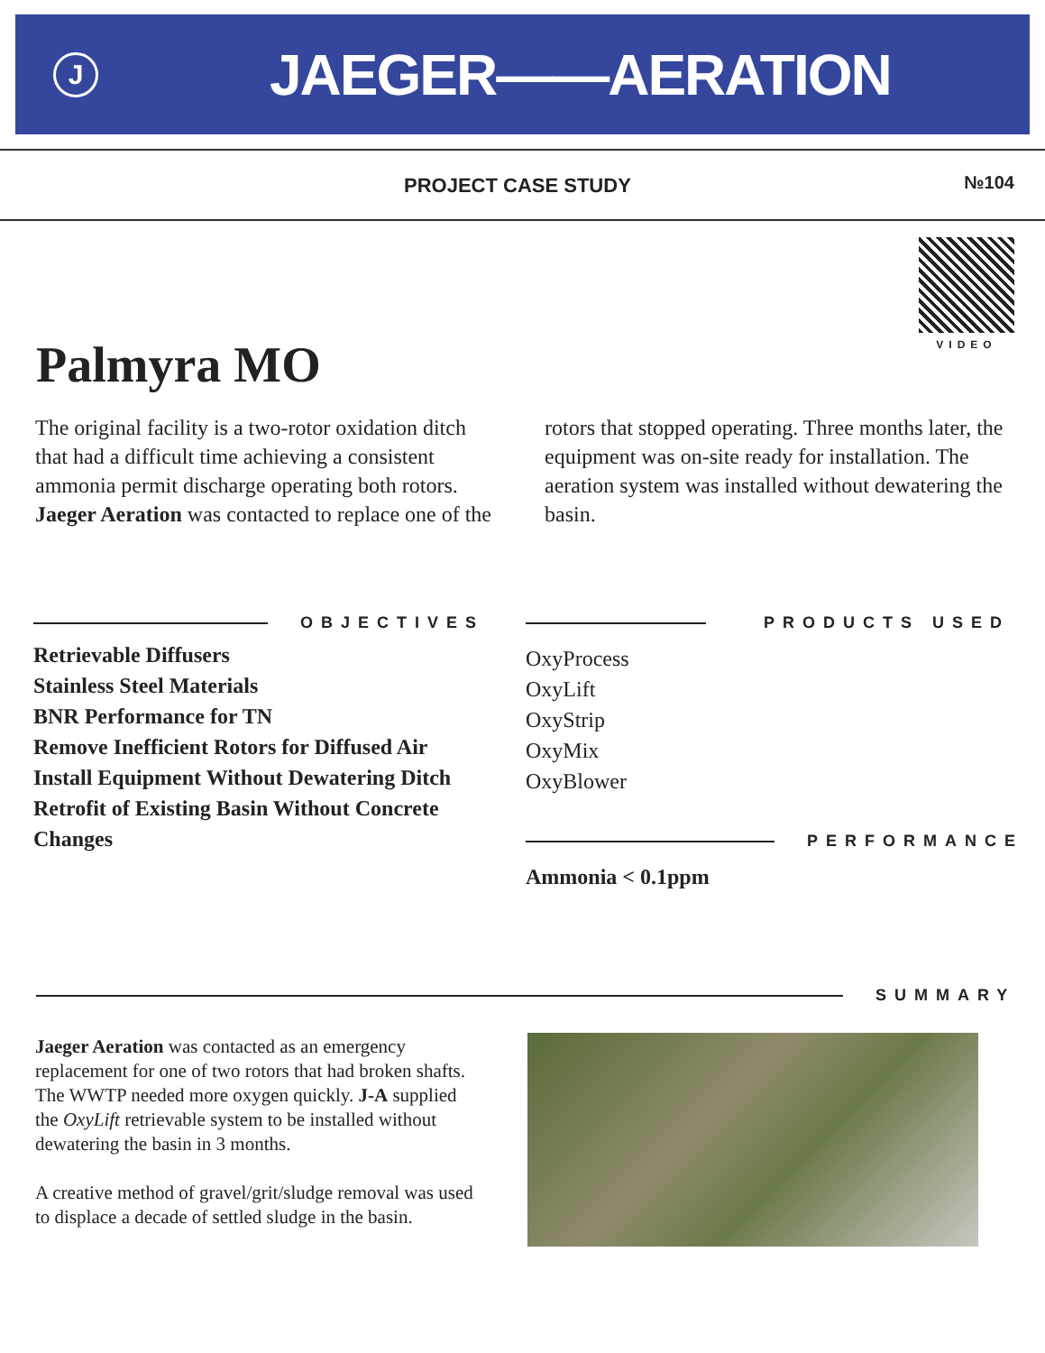J
JAEGER——AERATION
PROJECT CASE STUDY №104
VIDEO
Palmyra MO
The original facility is a two-rotor oxidation ditch that had a difficult time achieving a consistent ammonia permit discharge operating both rotors. Jaeger Aeration was contacted to replace one of the rotors that stopped operating. Three months later, the equipment was on-site ready for installation. The aeration system was installed without dewatering the basin.
OBJECTIVES
Retrievable Diffusers
Stainless Steel Materials
BNR Performance for TN
Remove Inefficient Rotors for Diffused Air
Install Equipment Without Dewatering Ditch
Retrofit of Existing Basin Without Concrete Changes
PRODUCTS USED
OxyProcess
OxyLift
OxyStrip
OxyMix
OxyBlower
PERFORMANCE
Ammonia < 0.1ppm
SUMMARY
Jaeger Aeration was contacted as an emergency replacement for one of two rotors that had broken shafts. The WWTP needed more oxygen quickly. J-A supplied the OxyLift retrievable system to be installed without dewatering the basin in 3 months.
A creative method of gravel/grit/sludge removal was used to displace a decade of settled sludge in the basin.